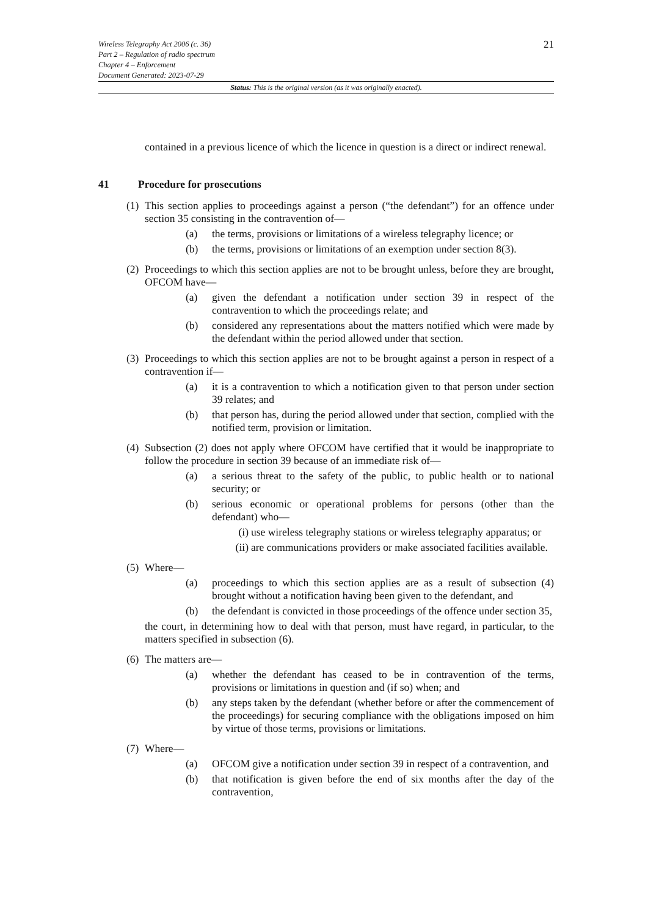21
Wireless Telegraphy Act 2006 (c. 36)
Part 2 – Regulation of radio spectrum
Chapter 4 – Enforcement
Document Generated: 2023-07-29
Status: This is the original version (as it was originally enacted).
contained in a previous licence of which the licence in question is a direct or indirect renewal.
41 Procedure for prosecutions
(1)
This section applies to proceedings against a person (“the defendant”) for an offence under section 35 consisting in the contravention of—
(a) the terms, provisions or limitations of a wireless telegraphy licence; or
(b) the terms, provisions or limitations of an exemption under section 8(3).
(2)
Proceedings to which this section applies are not to be brought unless, before they are brought, OFCOM have—
(a) given the defendant a notification under section 39 in respect of the contravention to which the proceedings relate; and
(b) considered any representations about the matters notified which were made by the defendant within the period allowed under that section.
(3)
Proceedings to which this section applies are not to be brought against a person in respect of a contravention if—
(a) it is a contravention to which a notification given to that person under section 39 relates; and
(b) that person has, during the period allowed under that section, complied with the notified term, provision or limitation.
(4)
Subsection (2) does not apply where OFCOM have certified that it would be inappropriate to follow the procedure in section 39 because of an immediate risk of—
(a) a serious threat to the safety of the public, to public health or to national security; or
(b) serious economic or operational problems for persons (other than the defendant) who—
(i) use wireless telegraphy stations or wireless telegraphy apparatus; or
(ii) are communications providers or make associated facilities available.
(5)
Where—
(a) proceedings to which this section applies are as a result of subsection (4) brought without a notification having been given to the defendant, and
(b) the defendant is convicted in those proceedings of the offence under section 35,
the court, in determining how to deal with that person, must have regard, in particular, to the matters specified in subsection (6).
(6)
The matters are—
(a) whether the defendant has ceased to be in contravention of the terms, provisions or limitations in question and (if so) when; and
(b) any steps taken by the defendant (whether before or after the commencement of the proceedings) for securing compliance with the obligations imposed on him by virtue of those terms, provisions or limitations.
(7)
Where—
(a) OFCOM give a notification under section 39 in respect of a contravention, and
(b) that notification is given before the end of six months after the day of the contravention,